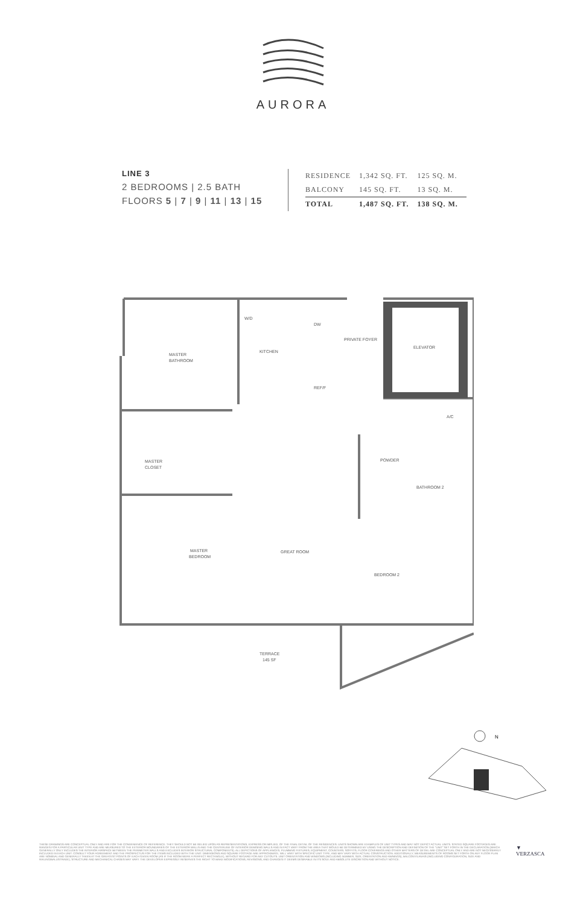AURORA
LINE 3
2 BEDROOMS | 2.5 BATH
FLOORS 5 | 7 | 9 | 11 | 13 | 15
| RESIDENCE | 1,342 SQ. FT. | 125 SQ. M. |
| BALCONY | 145 SQ. FT. | 13 SQ. M. |
| TOTAL | 1,487 SQ. FT. | 138 SQ. M. |
MASTER
BATHROOM
KITCHEN
PRIVATE FOYER
ELEVATOR
A/C
MASTER
CLOSET
POWDER
BATHROOM 2
MASTER
BEDROOM
GREAT ROOM
BEDROOM 2
DW
REF/F
W/D
TERRACE
145 SF
N
THESE DRAWINGS ARE CONCEPTUAL ONLY AND ARE FOR THE CONVENIENCE OF REFERENCE. THEY SHOULD NOT BE RELIED UPON AS REPRESENTATIONS, EXPRESS OR IMPLIED, OF THE FINAL DETAIL OF THE RESIDENCES. UNITS SHOWN ARE EXAMPLES OF UNIT TYPES AND MAY NOT DEPICT ACTUAL UNITS. STATED SQUARE FOOTAGES ARE RANGES FOR A PARTICULAR UNIT TYPE AND ARE MEASURED TO THE EXTERIOR BOUNDARIES OF THE EXTERIOR WALLS AND THE CENTERLINE OF INTERIOR DEMISING WALLS AND IN FACT VARY FROM THE AREA THAT WOULD BE DETERMINED BY USING THE DESCRIPTION AND DEFINITION OF THE "UNIT" SET FORTH IN THE DECLARATION (WHICH GENERALLY ONLY INCLUDES THE INTERIOR AIRSPACE BETWEEN THE PERIMETER WALLS AND EXCLUDES INTERIOR STRUCTURAL COMPONENTS). ALL DEPICTIONS OF APPLIANCES, PLUMBING FIXTURES, EQUIPMENT, COUNTERS, SOFFITS, FLOOR COVERINGS AND OTHER MATTERS OF DETAIL ARE CONCEPTUAL ONLY AND ARE NOT NECESSARILY INCLUDED IN EACH UNIT. CONSULT YOUR AGREEMENT AND THE PROSPECTUS FOR THE ITEMS INCLUDED WITH THE UNIT. DIMENSIONS AND SQUARE FOOTAGE ARE APPROXIMATE, WILL VARY WITH SPECIFIC UNIT TYPE, AND MAY VARY WITH ACTUAL CONSTRUCTION. ADDITIONALLY, MEASUREMENTS OF ROOMS SET FORTH ON ANY FLOOR PLAN ARE NOMINAL AND GENERALLY TAKEN AT THE GREATEST POINTS OF EACH GIVEN ROOM (AS IF THE ROOM WERE A PERFECT RECTANGLE), WITHOUT REGARD FOR ANY CUTOUTS. UNIT ORIENTATION AND WINDOWS (INCLUDING NUMBER, SIZE, ORIENTATION AND AWNINGS), BALCONY/LANAIS (INCLUDING CONFIGURATION, SIZE AND RAILING/BALUSTRADE), STRUCTURE AND MECHANICAL CHASES MAY VARY. THE DEVELOPER EXPRESSLY RESERVES THE RIGHT TO MAKE MODIFICATIONS, REVISIONS, AND CHANGES IT DEEMS DESIRABLE IN ITS SOLE AND ABSOLUTE DISCRETION AND WITHOUT NOTICE.
▼
VERZASCA